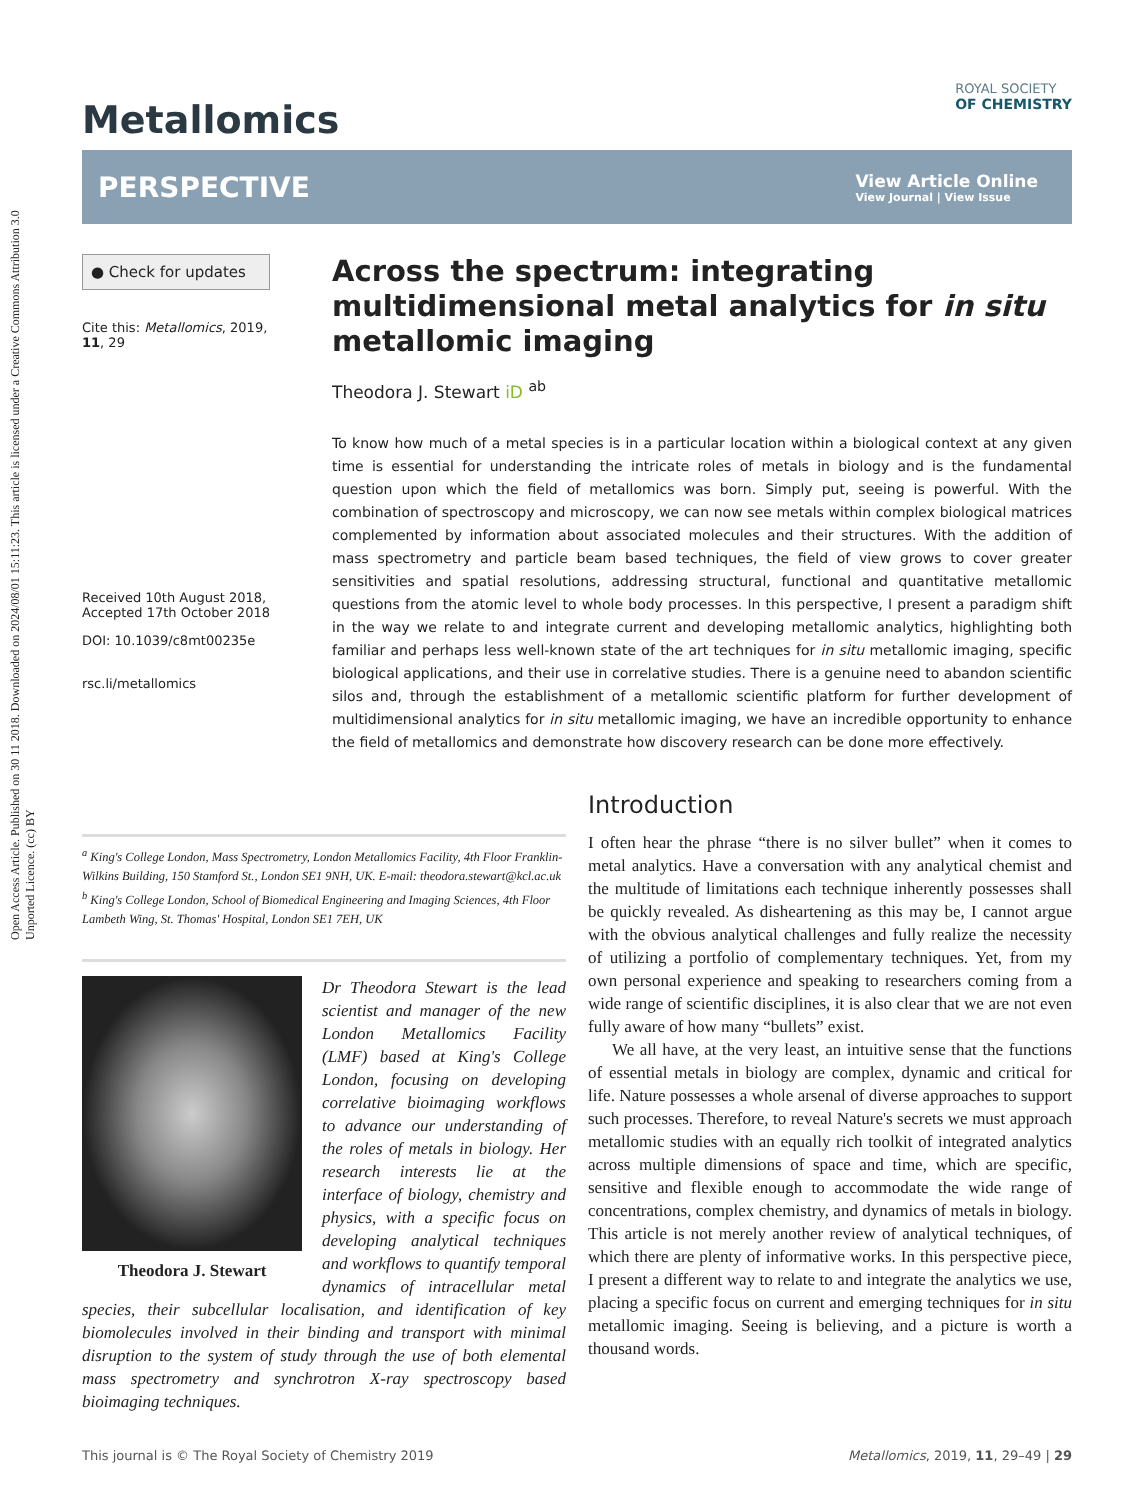Open Access Article. Published on 30 11 2018. Downloaded on 2024/08/01 15:11:23. This article is licensed under a Creative Commons Attribution 3.0 Unported Licence. (cc) BY
Metallomics
ROYAL SOCIETY
OF CHEMISTRY
PERSPECTIVE
View Article Online
View Journal | View Issue
● Check for updates
Cite this: Metallomics, 2019,
11, 29
Received 10th August 2018,
Accepted 17th October 2018
DOI: 10.1039/c8mt00235e
rsc.li/metallomics
Across the spectrum: integrating multidimensional metal analytics for in situ metallomic imaging
Theodora J. Stewart iD <sup>ab</sup>
To know how much of a metal species is in a particular location within a biological context at any given time is essential for understanding the intricate roles of metals in biology and is the fundamental question upon which the field of metallomics was born. Simply put, seeing is powerful. With the combination of spectroscopy and microscopy, we can now see metals within complex biological matrices complemented by information about associated molecules and their structures. With the addition of mass spectrometry and particle beam based techniques, the field of view grows to cover greater sensitivities and spatial resolutions, addressing structural, functional and quantitative metallomic questions from the atomic level to whole body processes. In this perspective, I present a paradigm shift in the way we relate to and integrate current and developing metallomic analytics, highlighting both familiar and perhaps less well-known state of the art techniques for in situ metallomic imaging, specific biological applications, and their use in correlative studies. There is a genuine need to abandon scientific silos and, through the establishment of a metallomic scientific platform for further development of multidimensional analytics for in situ metallomic imaging, we have an incredible opportunity to enhance the field of metallomics and demonstrate how discovery research can be done more effectively.
<sup>a</sup> King's College London, Mass Spectrometry, London Metallomics Facility, 4th Floor Franklin-Wilkins Building, 150 Stamford St., London SE1 9NH, UK. E-mail: theodora.stewart@kcl.ac.uk
<sup>b</sup> King's College London, School of Biomedical Engineering and Imaging Sciences, 4th Floor Lambeth Wing, St. Thomas' Hospital, London SE1 7EH, UK
Theodora J. Stewart
Dr Theodora Stewart is the lead scientist and manager of the new London Metallomics Facility (LMF) based at King's College London, focusing on developing correlative bioimaging workflows to advance our understanding of the roles of metals in biology. Her research interests lie at the interface of biology, chemistry and physics, with a specific focus on developing analytical techniques and workflows to quantify temporal dynamics of intracellular metal species, their subcellular localisation, and identification of key biomolecules involved in their binding and transport with minimal disruption to the system of study through the use of both elemental mass spectrometry and synchrotron X-ray spectroscopy based bioimaging techniques.
Introduction
I often hear the phrase “there is no silver bullet” when it comes to metal analytics. Have a conversation with any analytical chemist and the multitude of limitations each technique inherently possesses shall be quickly revealed. As disheartening as this may be, I cannot argue with the obvious analytical challenges and fully realize the necessity of utilizing a portfolio of complementary techniques. Yet, from my own personal experience and speaking to researchers coming from a wide range of scientific disciplines, it is also clear that we are not even fully aware of how many “bullets” exist.
We all have, at the very least, an intuitive sense that the functions of essential metals in biology are complex, dynamic and critical for life. Nature possesses a whole arsenal of diverse approaches to support such processes. Therefore, to reveal Nature's secrets we must approach metallomic studies with an equally rich toolkit of integrated analytics across multiple dimensions of space and time, which are specific, sensitive and flexible enough to accommodate the wide range of concentrations, complex chemistry, and dynamics of metals in biology. This article is not merely another review of analytical techniques, of which there are plenty of informative works. In this perspective piece, I present a different way to relate to and integrate the analytics we use, placing a specific focus on current and emerging techniques for in situ metallomic imaging. Seeing is believing, and a picture is worth a thousand words.
This journal is © The Royal Society of Chemistry 2019 Metallomics, 2019, 11, 29–49 | 29